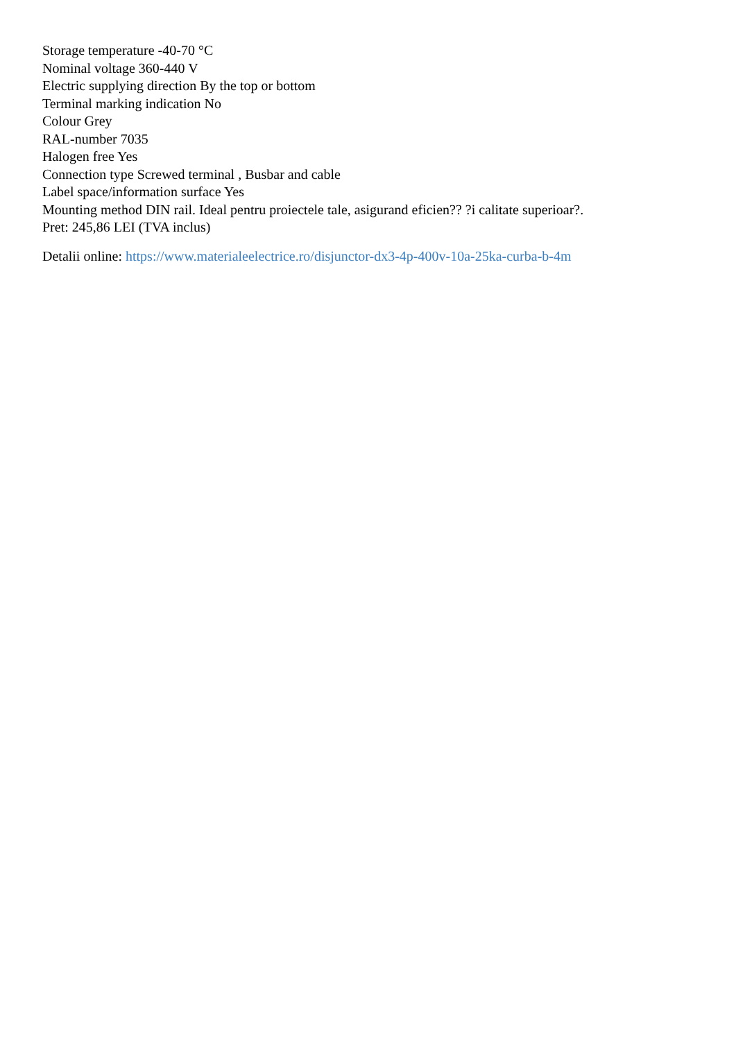Storage temperature -40-70 °C
Nominal voltage 360-440 V
Electric supplying direction By the top or bottom
Terminal marking indication No
Colour Grey
RAL-number 7035
Halogen free Yes
Connection type Screwed terminal , Busbar and cable
Label space/information surface Yes
Mounting method DIN rail. Ideal pentru proiectele tale, asigurand eficien?? ?i calitate superioar?.
Pret: 245,86 LEI (TVA inclus)
Detalii online: https://www.materialeelectrice.ro/disjunctor-dx3-4p-400v-10a-25ka-curba-b-4m